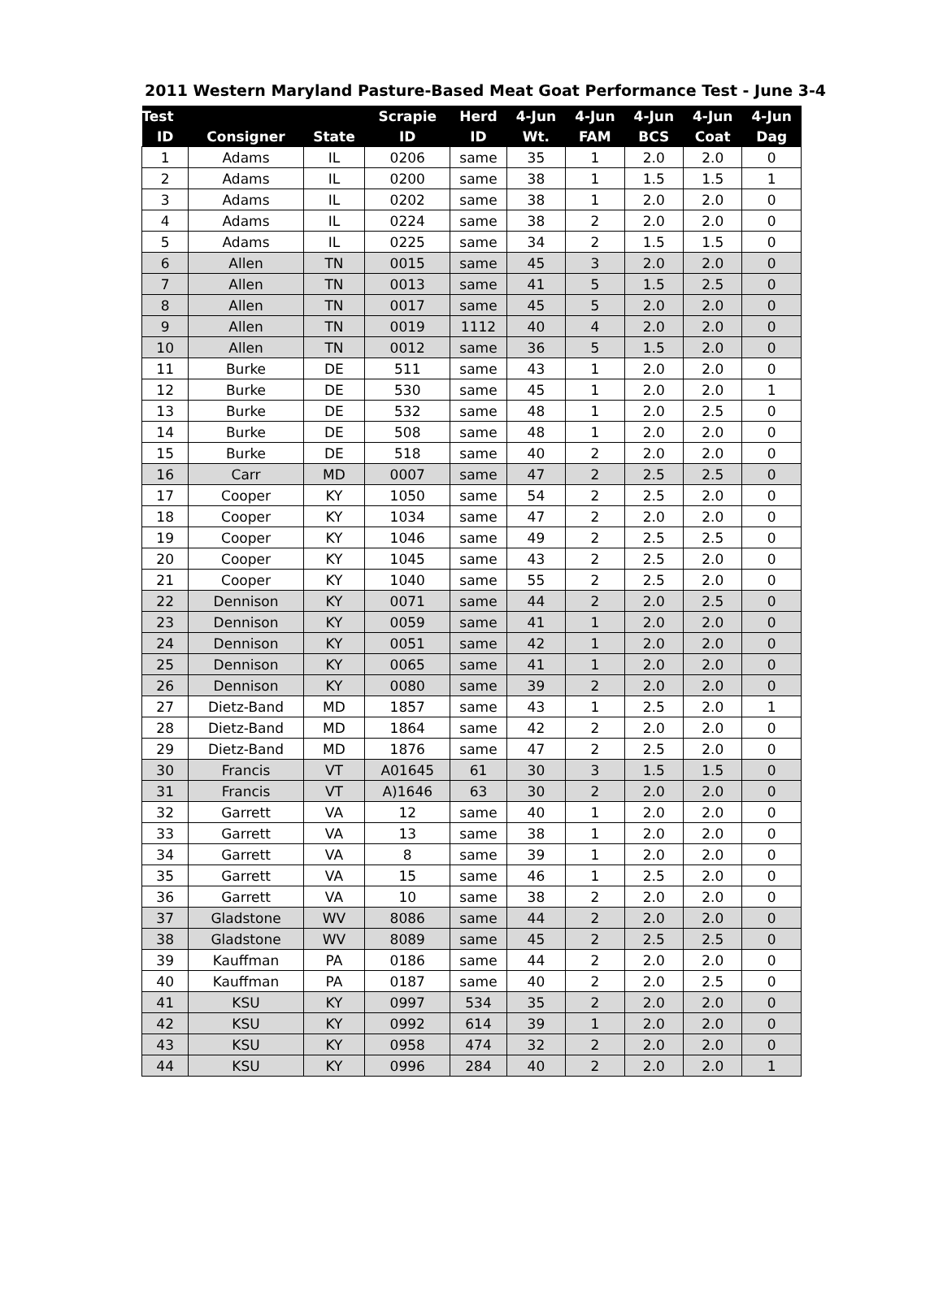2011 Western Maryland Pasture-Based Meat Goat Performance Test - June 3-4
| Test | | | Scrapie | Herd | 4-Jun | 4-Jun | 4-Jun | 4-Jun | 4-Jun |
| --- | --- | --- | --- | --- | --- | --- | --- | --- | --- |
| ID | Consigner | State | ID | ID | Wt. | FAM | BCS | Coat | Dag |
| 1 | Adams | IL | 0206 | same | 35 | 1 | 2.0 | 2.0 | 0 |
| 2 | Adams | IL | 0200 | same | 38 | 1 | 1.5 | 1.5 | 1 |
| 3 | Adams | IL | 0202 | same | 38 | 1 | 2.0 | 2.0 | 0 |
| 4 | Adams | IL | 0224 | same | 38 | 2 | 2.0 | 2.0 | 0 |
| 5 | Adams | IL | 0225 | same | 34 | 2 | 1.5 | 1.5 | 0 |
| 6 | Allen | TN | 0015 | same | 45 | 3 | 2.0 | 2.0 | 0 |
| 7 | Allen | TN | 0013 | same | 41 | 5 | 1.5 | 2.5 | 0 |
| 8 | Allen | TN | 0017 | same | 45 | 5 | 2.0 | 2.0 | 0 |
| 9 | Allen | TN | 0019 | 1112 | 40 | 4 | 2.0 | 2.0 | 0 |
| 10 | Allen | TN | 0012 | same | 36 | 5 | 1.5 | 2.0 | 0 |
| 11 | Burke | DE | 511 | same | 43 | 1 | 2.0 | 2.0 | 0 |
| 12 | Burke | DE | 530 | same | 45 | 1 | 2.0 | 2.0 | 1 |
| 13 | Burke | DE | 532 | same | 48 | 1 | 2.0 | 2.5 | 0 |
| 14 | Burke | DE | 508 | same | 48 | 1 | 2.0 | 2.0 | 0 |
| 15 | Burke | DE | 518 | same | 40 | 2 | 2.0 | 2.0 | 0 |
| 16 | Carr | MD | 0007 | same | 47 | 2 | 2.5 | 2.5 | 0 |
| 17 | Cooper | KY | 1050 | same | 54 | 2 | 2.5 | 2.0 | 0 |
| 18 | Cooper | KY | 1034 | same | 47 | 2 | 2.0 | 2.0 | 0 |
| 19 | Cooper | KY | 1046 | same | 49 | 2 | 2.5 | 2.5 | 0 |
| 20 | Cooper | KY | 1045 | same | 43 | 2 | 2.5 | 2.0 | 0 |
| 21 | Cooper | KY | 1040 | same | 55 | 2 | 2.5 | 2.0 | 0 |
| 22 | Dennison | KY | 0071 | same | 44 | 2 | 2.0 | 2.5 | 0 |
| 23 | Dennison | KY | 0059 | same | 41 | 1 | 2.0 | 2.0 | 0 |
| 24 | Dennison | KY | 0051 | same | 42 | 1 | 2.0 | 2.0 | 0 |
| 25 | Dennison | KY | 0065 | same | 41 | 1 | 2.0 | 2.0 | 0 |
| 26 | Dennison | KY | 0080 | same | 39 | 2 | 2.0 | 2.0 | 0 |
| 27 | Dietz-Band | MD | 1857 | same | 43 | 1 | 2.5 | 2.0 | 1 |
| 28 | Dietz-Band | MD | 1864 | same | 42 | 2 | 2.0 | 2.0 | 0 |
| 29 | Dietz-Band | MD | 1876 | same | 47 | 2 | 2.5 | 2.0 | 0 |
| 30 | Francis | VT | A01645 | 61 | 30 | 3 | 1.5 | 1.5 | 0 |
| 31 | Francis | VT | A)1646 | 63 | 30 | 2 | 2.0 | 2.0 | 0 |
| 32 | Garrett | VA | 12 | same | 40 | 1 | 2.0 | 2.0 | 0 |
| 33 | Garrett | VA | 13 | same | 38 | 1 | 2.0 | 2.0 | 0 |
| 34 | Garrett | VA | 8 | same | 39 | 1 | 2.0 | 2.0 | 0 |
| 35 | Garrett | VA | 15 | same | 46 | 1 | 2.5 | 2.0 | 0 |
| 36 | Garrett | VA | 10 | same | 38 | 2 | 2.0 | 2.0 | 0 |
| 37 | Gladstone | WV | 8086 | same | 44 | 2 | 2.0 | 2.0 | 0 |
| 38 | Gladstone | WV | 8089 | same | 45 | 2 | 2.5 | 2.5 | 0 |
| 39 | Kauffman | PA | 0186 | same | 44 | 2 | 2.0 | 2.0 | 0 |
| 40 | Kauffman | PA | 0187 | same | 40 | 2 | 2.0 | 2.5 | 0 |
| 41 | KSU | KY | 0997 | 534 | 35 | 2 | 2.0 | 2.0 | 0 |
| 42 | KSU | KY | 0992 | 614 | 39 | 1 | 2.0 | 2.0 | 0 |
| 43 | KSU | KY | 0958 | 474 | 32 | 2 | 2.0 | 2.0 | 0 |
| 44 | KSU | KY | 0996 | 284 | 40 | 2 | 2.0 | 2.0 | 1 |